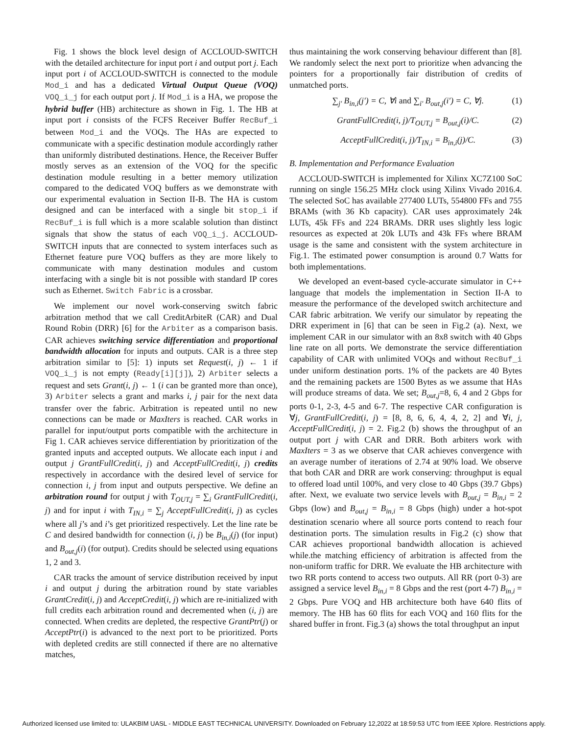Fig. 1 shows the block level design of ACCLOUD-SWITCH with the detailed architecture for input port i and output port j. Each input port i of ACCLOUD-SWITCH is connected to the module Mod_i and has a dedicated Virtual Output Queue (VOQ) VOQ_i_j for each output port j. If Mod_i is a HA, we propose the hybrid buffer (HB) architecture as shown in Fig. 1. The HB at input port i consists of the FCFS Receiver Buffer RecBuf_i between Mod_i and the VOQs. The HAs are expected to communicate with a specific destination module accordingly rather than uniformly distributed destinations. Hence, the Receiver Buffer mostly serves as an extension of the VOQ for the specific destination module resulting in a better memory utilization compared to the dedicated VOQ buffers as we demonstrate with our experimental evaluation in Section II-B. The HA is custom designed and can be interfaced with a single bit stop_i if RecBuf_i is full which is a more scalable solution than distinct signals that show the status of each VOQ_i_j. ACCLOUD-SWITCH inputs that are connected to system interfaces such as Ethernet feature pure VOQ buffers as they are more likely to communicate with many destination modules and custom interfacing with a single bit is not possible with standard IP cores such as Ethernet. Switch Fabric is a crossbar.
We implement our novel work-conserving switch fabric arbitration method that we call CreditArbiteR (CAR) and Dual Round Robin (DRR) [6] for the Arbiter as a comparison basis. CAR achieves switching service differentiation and proportional bandwidth allocation for inputs and outputs. CAR is a three step arbitration similar to [5]: 1) inputs set Request(i, j) ← 1 if VOQ_i_j is not empty (Ready[i][j]), 2) Arbiter selects a request and sets Grant(i, j) ← 1 (i can be granted more than once), 3) Arbiter selects a grant and marks i, j pair for the next data transfer over the fabric. Arbitration is repeated until no new connections can be made or MaxIters is reached. CAR works in parallel for input/output ports compatible with the architecture in Fig 1. CAR achieves service differentiation by prioritization of the granted inputs and accepted outputs. We allocate each input i and output j GrantFullCredit(i, j) and AcceptFullCredit(i, j) credits respectively in accordance with the desired level of service for connection i, j from input and outputs perspective. We define an arbitration round for output j with T<sub>OUT,j</sub> = ∑<sub>i</sub> GrantFullCredit(i, j) and for input i with T<sub>IN,i</sub> = ∑<sub>j</sub> AcceptFullCredit(i, j) as cycles where all j’s and i’s get prioritized respectively. Let the line rate be C and desired bandwidth for connection (i, j) be B<sub>in,i</sub>(j) (for input) and B<sub>out,j</sub>(i) (for output). Credits should be selected using equations 1, 2 and 3.
CAR tracks the amount of service distribution received by input i and output j during the arbitration round by state variables GrantCredit(i, j) and AcceptCredit(i, j) which are re-initialized with full credits each arbitration round and decremented when (i, j) are connected. When credits are depleted, the respective GrantPtr(j) or AcceptPtr(i) is advanced to the next port to be prioritized. Ports with depleted credits are still connected if there are no alternative matches,
thus maintaining the work conserving behaviour different than [8]. We randomly select the next port to prioritize when advancing the pointers for a proportionally fair distribution of credits of unmatched ports.
∑<sub>j′</sub> B<sub>in,i</sub>(j′) = C, ∀i and ∑<sub>i′</sub> B<sub>out,j</sub>(i′) = C, ∀j. (1)
GrantFullCredit(i, j)/T<sub>OUT,j</sub> = B<sub>out,j</sub>(i)/C. (2)
AcceptFullCredit(i, j)/T<sub>IN,i</sub> = B<sub>in,i</sub>(j)/C. (3)
B. Implementation and Performance Evaluation
ACCLOUD-SWITCH is implemented for Xilinx XC7Z100 SoC running on single 156.25 MHz clock using Xilinx Vivado 2016.4. The selected SoC has available 277400 LUTs, 554800 FFs and 755 BRAMs (with 36 Kb capacity). CAR uses approximately 24k LUTs, 45k FFs and 224 BRAMs. DRR uses slightly less logic resources as expected at 20k LUTs and 43k FFs where BRAM usage is the same and consistent with the system architecture in Fig.1. The estimated power consumption is around 0.7 Watts for both implementations.
We developed an event-based cycle-accurate simulator in C++ language that models the implementation in Section II-A to measure the performance of the developed switch architecture and CAR fabric arbitration. We verify our simulator by repeating the DRR experiment in [6] that can be seen in Fig.2 (a). Next, we implement CAR in our simulator with an 8x8 switch with 40 Gbps line rate on all ports. We demonstrate the service differentiation capability of CAR with unlimited VOQs and without RecBuf_i under uniform destination ports. 1% of the packets are 40 Bytes and the remaining packets are 1500 Bytes as we assume that HAs will produce streams of data. We set; B<sub>out,j</sub>=8, 6, 4 and 2 Gbps for ports 0-1, 2-3, 4-5 and 6-7. The respective CAR configuration is ∀j, GrantFullCredit(i, j) = [8, 8, 6, 6, 4, 4, 2, 2] and ∀i, j, AcceptFullCredit(i, j) = 2. Fig.2 (b) shows the throughput of an output port j with CAR and DRR. Both arbiters work with MaxIters = 3 as we observe that CAR achieves convergence with an average number of iterations of 2.74 at 90% load. We observe that both CAR and DRR are work conserving: throughput is equal to offered load until 100%, and very close to 40 Gbps (39.7 Gbps) after. Next, we evaluate two service levels with B<sub>out,j</sub> = B<sub>in,i</sub> = 2 Gbps (low) and B<sub>out,j</sub> = B<sub>in,i</sub> = 8 Gbps (high) under a hot-spot destination scenario where all source ports contend to reach four destination ports. The simulation results in Fig.2 (c) show that CAR achieves proportional bandwidth allocation is achieved while.the matching efficiency of arbitration is affected from the non-uniform traffic for DRR. We evaluate the HB architecture with two RR ports contend to access two outputs. All RR (port 0-3) are assigned a service level B<sub>in,i</sub> = 8 Gbps and the rest (port 4-7) B<sub>in,i</sub> = 2 Gbps. Pure VOQ and HB architecture both have 640 flits of memory. The HB has 60 flits for each VOQ and 160 flits for the shared buffer in front. Fig.3 (a) shows the total throughput an input
Authorized licensed use limited to: ULAKBIM UASL - MIDDLE EAST TECHNICAL UNIVERSITY. Downloaded on February 12,2022 at 18:59:53 UTC from IEEE Xplore. Restrictions apply.